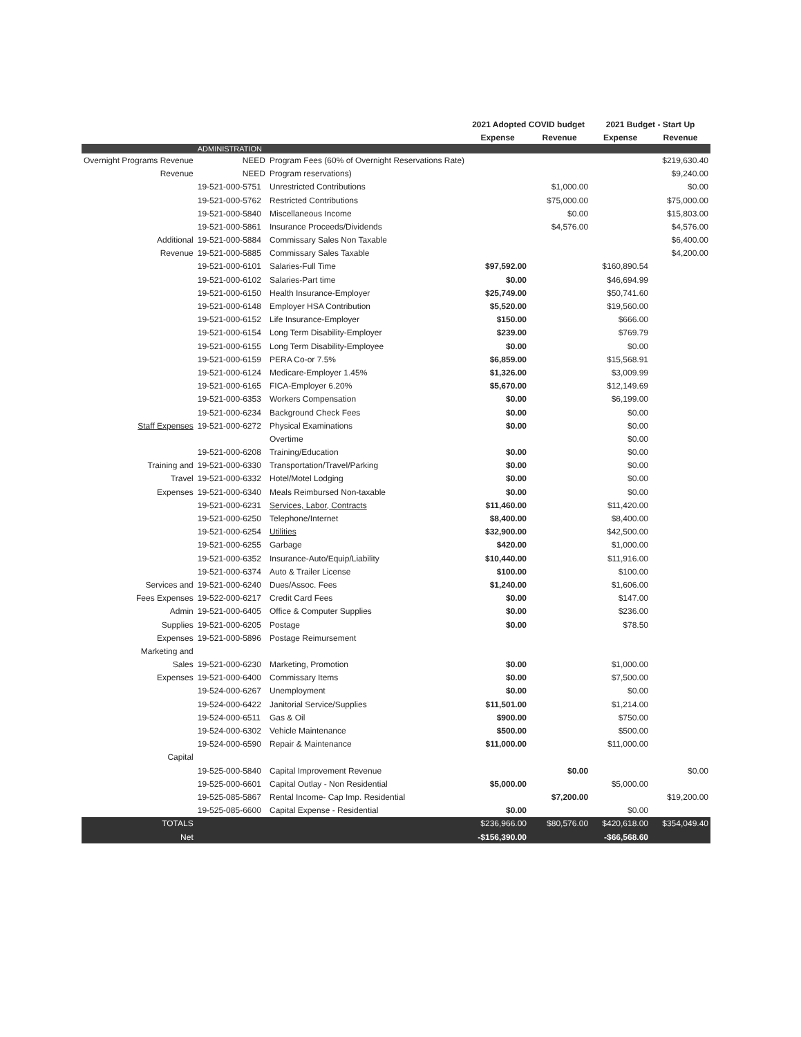| | | | 2021 Adopted COVID budget | | 2021 Budget - Start Up | |
| --- | --- | --- | --- | --- | --- | --- |
| | | | Expense | Revenue | Expense | Revenue |
| | ADMINISTRATION | | | | | |
| Overnight Programs Revenue | NEED | Program Fees (60% of Overnight Reservations Rate) | | | | $219,630.40 |
| Revenue | NEED | Program reservations) | | | | $9,240.00 |
| | 19-521-000-5751 | Unrestricted Contributions | | $1,000.00 | | $0.00 |
| | 19-521-000-5762 | Restricted Contributions | | $75,000.00 | | $75,000.00 |
| | 19-521-000-5840 | Miscellaneous Income | | $0.00 | | $15,803.00 |
| | 19-521-000-5861 | Insurance Proceeds/Dividends | | $4,576.00 | | $4,576.00 |
| Additional | 19-521-000-5884 | Commissary Sales Non Taxable | | | | $6,400.00 |
| Revenue | 19-521-000-5885 | Commissary Sales Taxable | | | | $4,200.00 |
| | 19-521-000-6101 | Salaries-Full Time | $97,592.00 | | $160,890.54 | |
| | 19-521-000-6102 | Salaries-Part time | $0.00 | | $46,694.99 | |
| | 19-521-000-6150 | Health Insurance-Employer | $25,749.00 | | $50,741.60 | |
| | 19-521-000-6148 | Employer HSA Contribution | $5,520.00 | | $19,560.00 | |
| | 19-521-000-6152 | Life Insurance-Employer | $150.00 | | $666.00 | |
| | 19-521-000-6154 | Long Term Disability-Employer | $239.00 | | $769.79 | |
| | 19-521-000-6155 | Long Term Disability-Employee | $0.00 | | $0.00 | |
| | 19-521-000-6159 | PERA Co-or 7.5% | $6,859.00 | | $15,568.91 | |
| | 19-521-000-6124 | Medicare-Employer 1.45% | $1,326.00 | | $3,009.99 | |
| | 19-521-000-6165 | FICA-Employer 6.20% | $5,670.00 | | $12,149.69 | |
| | 19-521-000-6353 | Workers Compensation | $0.00 | | $6,199.00 | |
| | 19-521-000-6234 | Background Check Fees | $0.00 | | $0.00 | |
| Staff Expenses | 19-521-000-6272 | Physical Examinations | $0.00 | | $0.00 | |
| | | Overtime | | | $0.00 | |
| | 19-521-000-6208 | Training/Education | $0.00 | | $0.00 | |
| Training and | 19-521-000-6330 | Transportation/Travel/Parking | $0.00 | | $0.00 | |
| Travel | 19-521-000-6332 | Hotel/Motel Lodging | $0.00 | | $0.00 | |
| Expenses | 19-521-000-6340 | Meals Reimbursed Non-taxable | $0.00 | | $0.00 | |
| | 19-521-000-6231 | Services, Labor, Contracts | $11,460.00 | | $11,420.00 | |
| | 19-521-000-6250 | Telephone/Internet | $8,400.00 | | $8,400.00 | |
| | 19-521-000-6254 | Utilities | $32,900.00 | | $42,500.00 | |
| | 19-521-000-6255 | Garbage | $420.00 | | $1,000.00 | |
| | 19-521-000-6352 | Insurance-Auto/Equip/Liability | $10,440.00 | | $11,916.00 | |
| | 19-521-000-6374 | Auto & Trailer License | $100.00 | | $100.00 | |
| Services and | 19-521-000-6240 | Dues/Assoc. Fees | $1,240.00 | | $1,606.00 | |
| Fees Expenses | 19-522-000-6217 | Credit Card Fees | $0.00 | | $147.00 | |
| Admin | 19-521-000-6405 | Office & Computer Supplies | $0.00 | | $236.00 | |
| Supplies | 19-521-000-6205 | Postage | $0.00 | | $78.50 | |
| Expenses | 19-521-000-5896 | Postage Reimursement | | | | |
| Marketing and | | | | | | |
| Sales | 19-521-000-6230 | Marketing, Promotion | $0.00 | | $1,000.00 | |
| Expenses | 19-521-000-6400 | Commissary Items | $0.00 | | $7,500.00 | |
| | 19-524-000-6267 | Unemployment | $0.00 | | $0.00 | |
| | 19-524-000-6422 | Janitorial Service/Supplies | $11,501.00 | | $1,214.00 | |
| | 19-524-000-6511 | Gas & Oil | $900.00 | | $750.00 | |
| | 19-524-000-6302 | Vehicle Maintenance | $500.00 | | $500.00 | |
| | 19-524-000-6590 | Repair & Maintenance | $11,000.00 | | $11,000.00 | |
| Capital | | | | | | |
| | 19-525-000-5840 | Capital Improvement Revenue | | $0.00 | | $0.00 |
| | 19-525-000-6601 | Capital Outlay - Non Residential | $5,000.00 | | $5,000.00 | |
| | 19-525-085-5867 | Rental Income- Cap Imp. Residential | | $7,200.00 | | $19,200.00 |
| | 19-525-085-6600 | Capital Expense - Residential | $0.00 | | $0.00 | |
| TOTALS | | | $236,966.00 | $80,576.00 | $420,618.00 | $354,049.40 |
| Net | | | -$156,390.00 | | -$66,568.60 | |